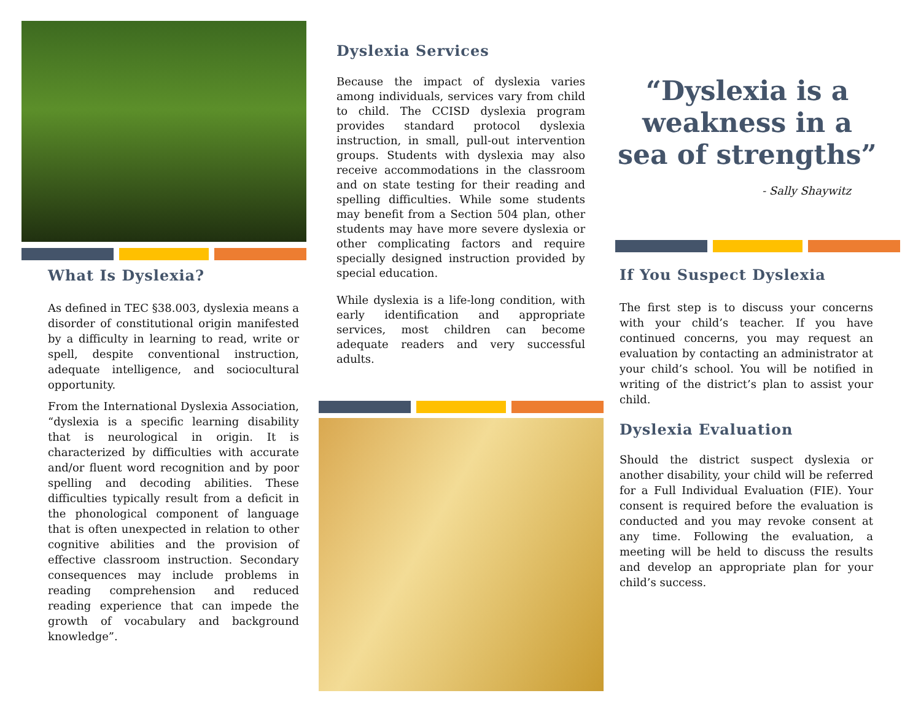What Is Dyslexia?
As defined in TEC §38.003, dyslexia means a disorder of constitutional origin manifested by a difficulty in learning to read, write or spell, despite conventional instruction, adequate intelligence, and sociocultural opportunity.
From the International Dyslexia Association, “dyslexia is a specific learning disability that is neurological in origin. It is characterized by difficulties with accurate and/or fluent word recognition and by poor spelling and decoding abilities. These difficulties typically result from a deficit in the phonological component of language that is often unexpected in relation to other cognitive abilities and the provision of effective classroom instruction. Secondary consequences may include problems in reading comprehension and reduced reading experience that can impede the growth of vocabulary and background knowledge”.
Dyslexia Services
Because the impact of dyslexia varies among individuals, services vary from child to child. The CCISD dyslexia program provides standard protocol dyslexia instruction, in small, pull-out intervention groups. Students with dyslexia may also receive accommodations in the classroom and on state testing for their reading and spelling difficulties. While some students may benefit from a Section 504 plan, other students may have more severe dyslexia or other complicating factors and require specially designed instruction provided by special education.
While dyslexia is a life-long condition, with early identification and appropriate services, most children can become adequate readers and very successful adults.
“Dyslexia is a weakness in a sea of strengths”
- Sally Shaywitz
If You Suspect Dyslexia
The first step is to discuss your concerns with your child’s teacher. If you have continued concerns, you may request an evaluation by contacting an administrator at your child’s school. You will be notified in writing of the district’s plan to assist your child.
Dyslexia Evaluation
Should the district suspect dyslexia or another disability, your child will be referred for a Full Individual Evaluation (FIE). Your consent is required before the evaluation is conducted and you may revoke consent at any time. Following the evaluation, a meeting will be held to discuss the results and develop an appropriate plan for your child’s success.